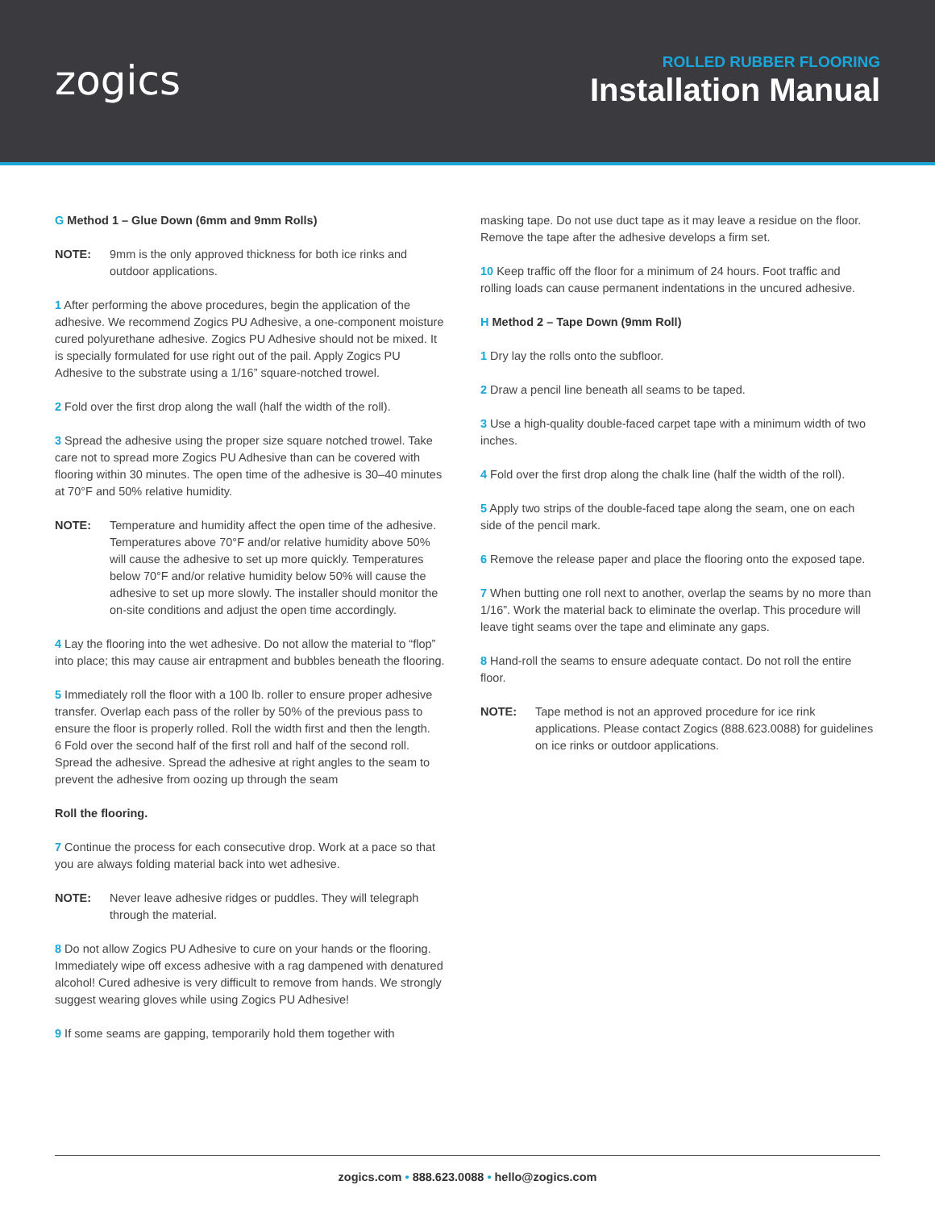zogics
ROLLED RUBBER FLOORING
Installation Manual
G Method 1 – Glue Down (6mm and 9mm Rolls)
NOTE: 9mm is the only approved thickness for both ice rinks and outdoor applications.
1 After performing the above procedures, begin the application of the adhesive. We recommend Zogics PU Adhesive, a one-component moisture cured polyurethane adhesive. Zogics PU Adhesive should not be mixed. It is specially formulated for use right out of the pail. Apply Zogics PU Adhesive to the substrate using a 1/16” square-notched trowel.
2 Fold over the first drop along the wall (half the width of the roll).
3 Spread the adhesive using the proper size square notched trowel. Take care not to spread more Zogics PU Adhesive than can be covered with flooring within 30 minutes. The open time of the adhesive is 30–40 minutes at 70°F and 50% relative humidity.
NOTE: Temperature and humidity affect the open time of the adhesive. Temperatures above 70°F and/or relative humidity above 50% will cause the adhesive to set up more quickly. Temperatures below 70°F and/or relative humidity below 50% will cause the adhesive to set up more slowly. The installer should monitor the on-site conditions and adjust the open time accordingly.
4 Lay the flooring into the wet adhesive. Do not allow the material to “flop” into place; this may cause air entrapment and bubbles beneath the flooring.
5 Immediately roll the floor with a 100 lb. roller to ensure proper adhesive transfer. Overlap each pass of the roller by 50% of the previous pass to ensure the floor is properly rolled. Roll the width first and then the length.
6 Fold over the second half of the first roll and half of the second roll. Spread the adhesive. Spread the adhesive at right angles to the seam to prevent the adhesive from oozing up through the seam
Roll the flooring.
7 Continue the process for each consecutive drop. Work at a pace so that you are always folding material back into wet adhesive.
NOTE: Never leave adhesive ridges or puddles. They will telegraph through the material.
8 Do not allow Zogics PU Adhesive to cure on your hands or the flooring. Immediately wipe off excess adhesive with a rag dampened with denatured alcohol! Cured adhesive is very difficult to remove from hands. We strongly suggest wearing gloves while using Zogics PU Adhesive!
9 If some seams are gapping, temporarily hold them together with
masking tape. Do not use duct tape as it may leave a residue on the floor. Remove the tape after the adhesive develops a firm set.
10 Keep traffic off the floor for a minimum of 24 hours. Foot traffic and rolling loads can cause permanent indentations in the uncured adhesive.
H Method 2 – Tape Down (9mm Roll)
1 Dry lay the rolls onto the subfloor.
2 Draw a pencil line beneath all seams to be taped.
3 Use a high-quality double-faced carpet tape with a minimum width of two inches.
4 Fold over the first drop along the chalk line (half the width of the roll).
5 Apply two strips of the double-faced tape along the seam, one on each side of the pencil mark.
6 Remove the release paper and place the flooring onto the exposed tape.
7 When butting one roll next to another, overlap the seams by no more than 1/16”. Work the material back to eliminate the overlap. This procedure will leave tight seams over the tape and eliminate any gaps.
8 Hand-roll the seams to ensure adequate contact. Do not roll the entire floor.
NOTE: Tape method is not an approved procedure for ice rink applications. Please contact Zogics (888.623.0088) for guidelines on ice rinks or outdoor applications.
zogics.com • 888.623.0088 • hello@zogics.com